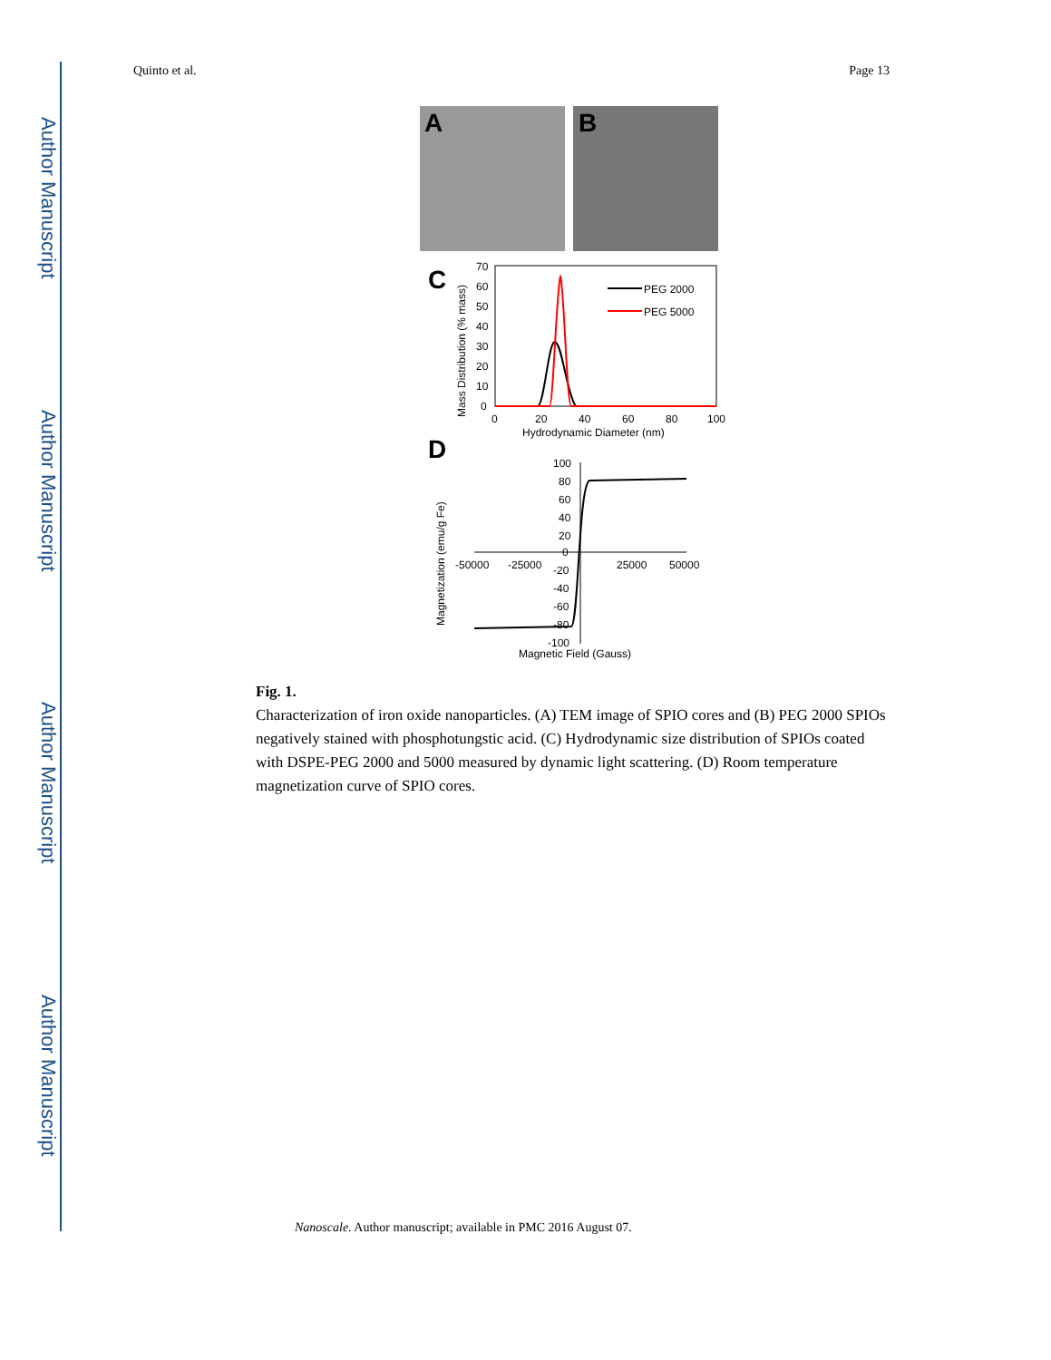Author Manuscript
Author Manuscript
Author Manuscript
Author Manuscript
Quinto et al. Page 13
A
B
C
70
60
50
40
30
20
10
0
0
20
40
60
80
100
Hydrodynamic Diameter (nm)
Mass Distribution (% mass)
PEG 2000
PEG 5000
D
100
80
60
40
20
0
-20
-40
-60
-80
-100
-50000
-25000
25000
50000
Magnetic Field (Gauss)
Magnetization (emu/g Fe)
Fig. 1.
Characterization of iron oxide nanoparticles. (A) TEM image of SPIO cores and (B) PEG 2000 SPIOs negatively stained with phosphotungstic acid. (C) Hydrodynamic size distribution of SPIOs coated with DSPE-PEG 2000 and 5000 measured by dynamic light scattering. (D) Room temperature magnetization curve of SPIO cores.
Nanoscale. Author manuscript; available in PMC 2016 August 07.